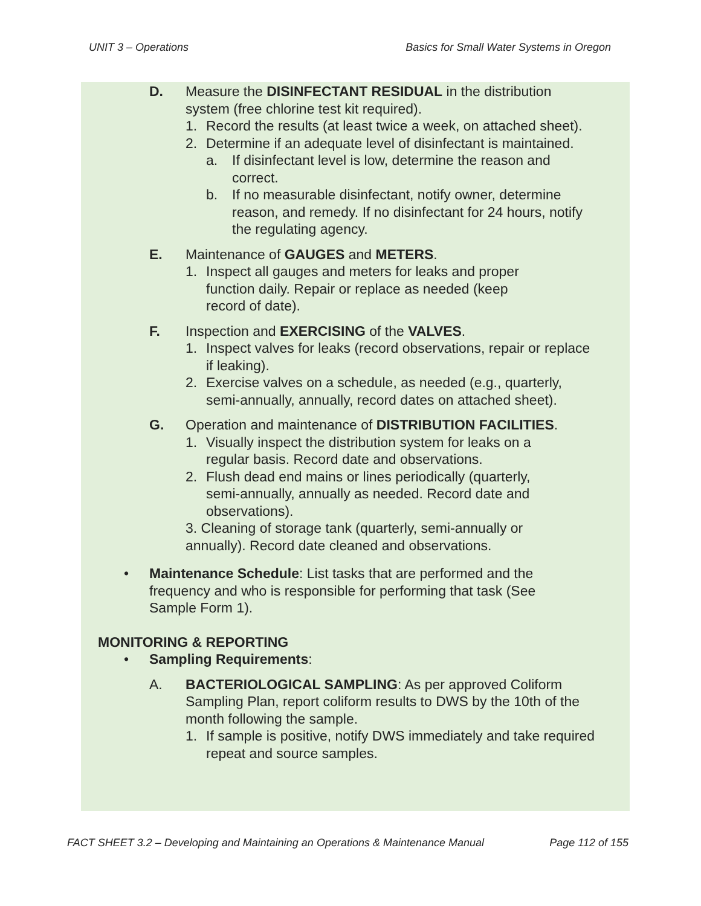UNIT 3 – Operations Basics for Small Water Systems in Oregon
D. Measure the DISINFECTANT RESIDUAL in the distribution system (free chlorine test kit required).
1. Record the results (at least twice a week, on attached sheet).
2. Determine if an adequate level of disinfectant is maintained.
a. If disinfectant level is low, determine the reason and correct.
b. If no measurable disinfectant, notify owner, determine reason, and remedy. If no disinfectant for 24 hours, notify the regulating agency.
E. Maintenance of GAUGES and METERS.
1. Inspect all gauges and meters for leaks and proper function daily. Repair or replace as needed (keep record of date).
F. Inspection and EXERCISING of the VALVES.
1. Inspect valves for leaks (record observations, repair or replace if leaking).
2. Exercise valves on a schedule, as needed (e.g., quarterly, semi-annually, annually, record dates on attached sheet).
G. Operation and maintenance of DISTRIBUTION FACILITIES.
1. Visually inspect the distribution system for leaks on a regular basis. Record date and observations.
2. Flush dead end mains or lines periodically (quarterly, semi-annually, annually as needed. Record date and observations).
3. Cleaning of storage tank (quarterly, semi-annually or annually). Record date cleaned and observations.
• Maintenance Schedule: List tasks that are performed and the frequency and who is responsible for performing that task (See Sample Form 1).
MONITORING & REPORTING
• Sampling Requirements:
A. BACTERIOLOGICAL SAMPLING: As per approved Coliform Sampling Plan, report coliform results to DWS by the 10th of the month following the sample.
1. If sample is positive, notify DWS immediately and take required repeat and source samples.
FACT SHEET 3.2 – Developing and Maintaining an Operations & Maintenance Manual Page 112 of 155